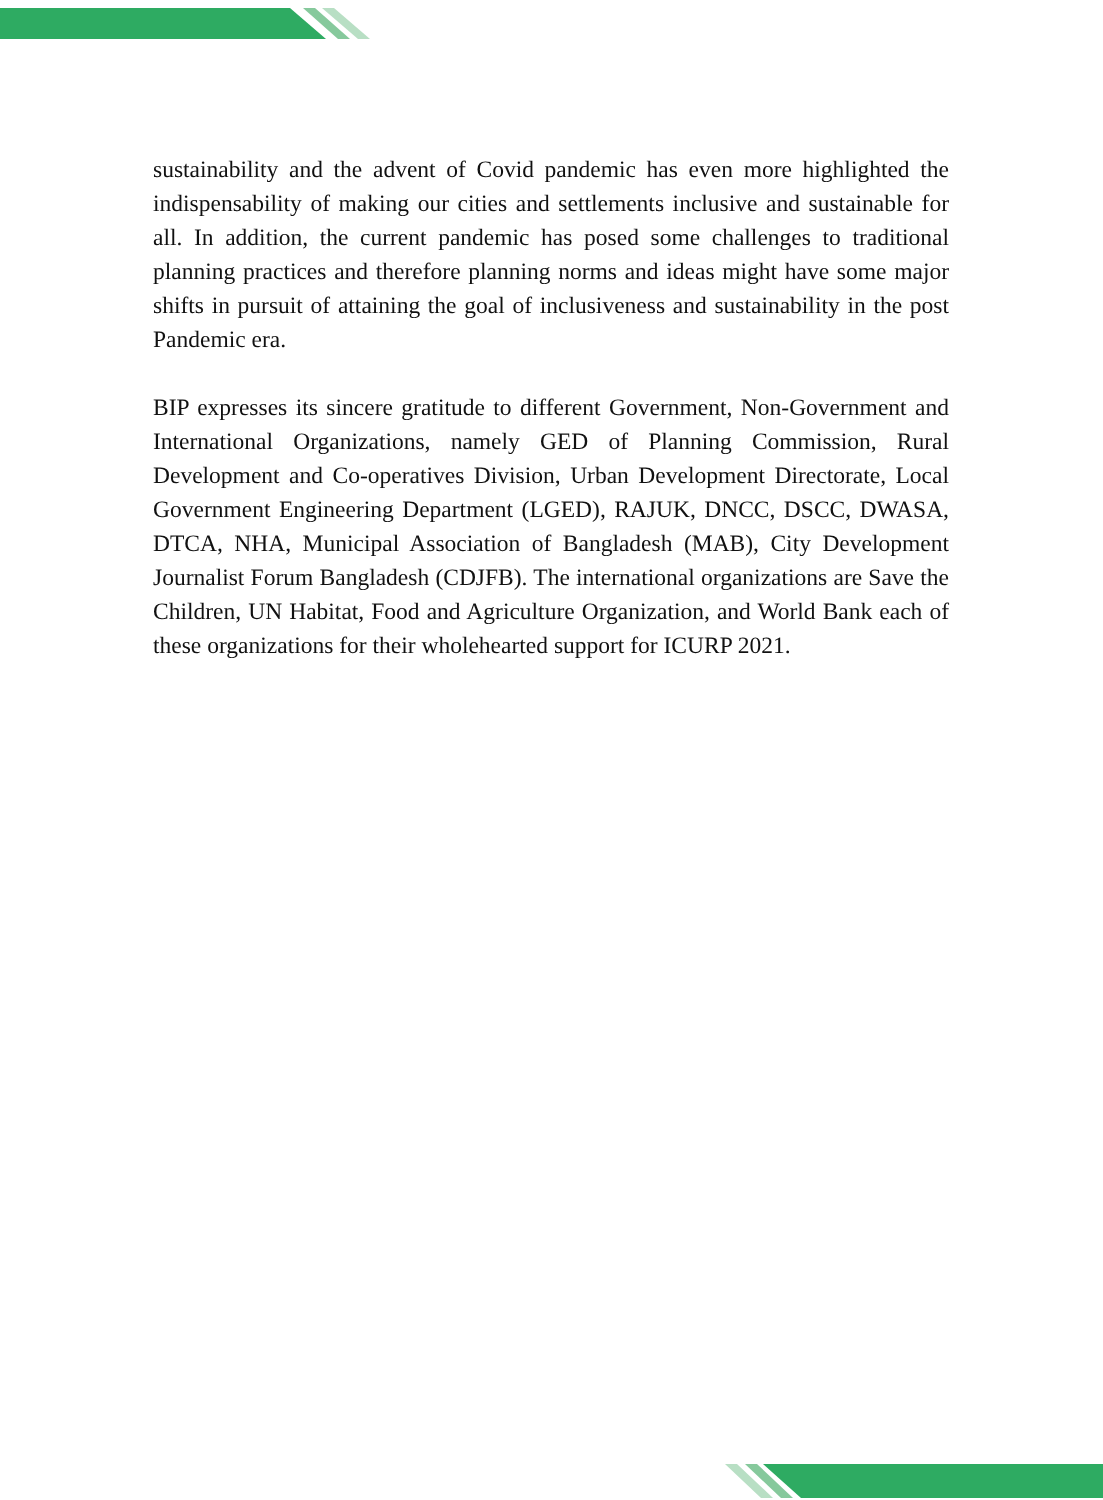sustainability and the advent of Covid pandemic has even more highlighted the indispensability of making our cities and settlements inclusive and sustainable for all. In addition, the current pandemic has posed some challenges to traditional planning practices and therefore planning norms and ideas might have some major shifts in pursuit of attaining the goal of inclusiveness and sustainability in the post Pandemic era.
BIP expresses its sincere gratitude to different Government, Non-Government and International Organizations, namely GED of Planning Commission, Rural Development and Co-operatives Division, Urban Development Directorate, Local Government Engineering Department (LGED), RAJUK, DNCC, DSCC, DWASA, DTCA, NHA, Municipal Association of Bangladesh (MAB), City Development Journalist Forum Bangladesh (CDJFB). The international organizations are Save the Children, UN Habitat, Food and Agriculture Organization, and World Bank each of these organizations for their wholehearted support for ICURP 2021.